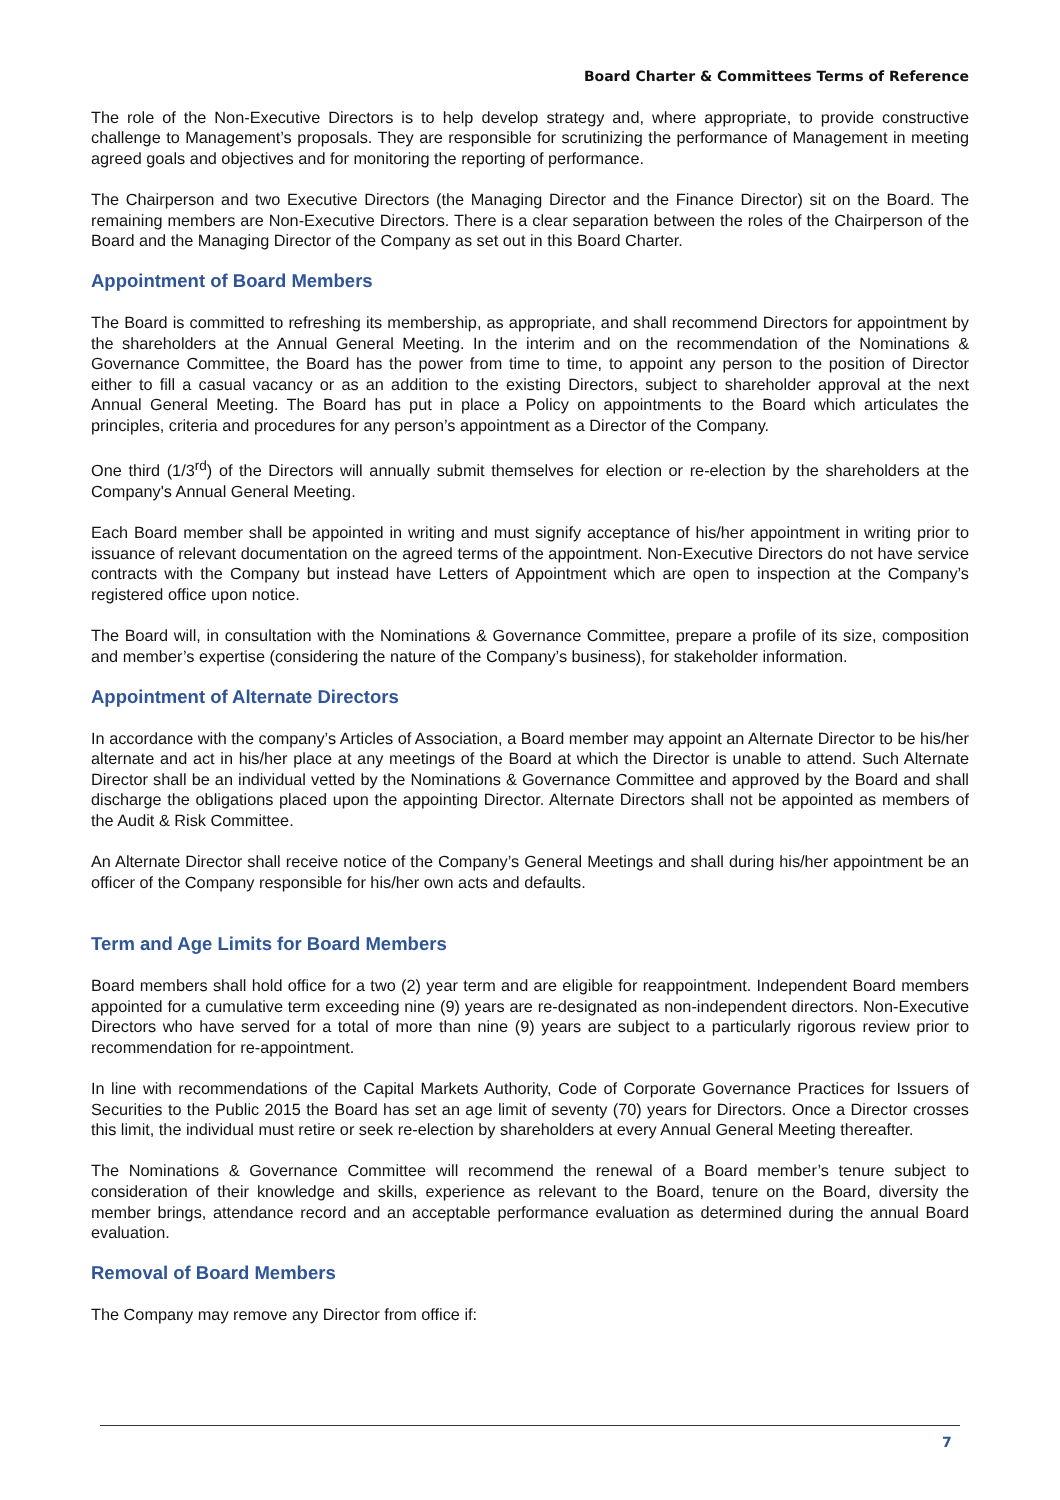Board Charter & Committees Terms of Reference
The role of the Non-Executive Directors is to help develop strategy and, where appropriate, to provide constructive challenge to Management’s proposals. They are responsible for scrutinizing the performance of Management in meeting agreed goals and objectives and for monitoring the reporting of performance.
The Chairperson and two Executive Directors (the Managing Director and the Finance Director) sit on the Board. The remaining members are Non-Executive Directors. There is a clear separation between the roles of the Chairperson of the Board and the Managing Director of the Company as set out in this Board Charter.
Appointment of Board Members
The Board is committed to refreshing its membership, as appropriate, and shall recommend Directors for appointment by the shareholders at the Annual General Meeting. In the interim and on the recommendation of the Nominations & Governance Committee, the Board has the power from time to time, to appoint any person to the position of Director either to fill a casual vacancy or as an addition to the existing Directors, subject to shareholder approval at the next Annual General Meeting. The Board has put in place a Policy on appointments to the Board which articulates the principles, criteria and procedures for any person’s appointment as a Director of the Company.
One third (1/3<sup>rd</sup>) of the Directors will annually submit themselves for election or re-election by the shareholders at the Company's Annual General Meeting.
Each Board member shall be appointed in writing and must signify acceptance of his/her appointment in writing prior to issuance of relevant documentation on the agreed terms of the appointment. Non-Executive Directors do not have service contracts with the Company but instead have Letters of Appointment which are open to inspection at the Company’s registered office upon notice.
The Board will, in consultation with the Nominations & Governance Committee, prepare a profile of its size, composition and member’s expertise (considering the nature of the Company’s business), for stakeholder information.
Appointment of Alternate Directors
In accordance with the company’s Articles of Association, a Board member may appoint an Alternate Director to be his/her alternate and act in his/her place at any meetings of the Board at which the Director is unable to attend. Such Alternate Director shall be an individual vetted by the Nominations & Governance Committee and approved by the Board and shall discharge the obligations placed upon the appointing Director. Alternate Directors shall not be appointed as members of the Audit & Risk Committee.
An Alternate Director shall receive notice of the Company’s General Meetings and shall during his/her appointment be an officer of the Company responsible for his/her own acts and defaults.
Term and Age Limits for Board Members
Board members shall hold office for a two (2) year term and are eligible for reappointment. Independent Board members appointed for a cumulative term exceeding nine (9) years are re-designated as non-independent directors. Non-Executive Directors who have served for a total of more than nine (9) years are subject to a particularly rigorous review prior to recommendation for re-appointment.
In line with recommendations of the Capital Markets Authority, Code of Corporate Governance Practices for Issuers of Securities to the Public 2015 the Board has set an age limit of seventy (70) years for Directors. Once a Director crosses this limit, the individual must retire or seek re-election by shareholders at every Annual General Meeting thereafter.
The Nominations & Governance Committee will recommend the renewal of a Board member’s tenure subject to consideration of their knowledge and skills, experience as relevant to the Board, tenure on the Board, diversity the member brings, attendance record and an acceptable performance evaluation as determined during the annual Board evaluation.
Removal of Board Members
The Company may remove any Director from office if:
7